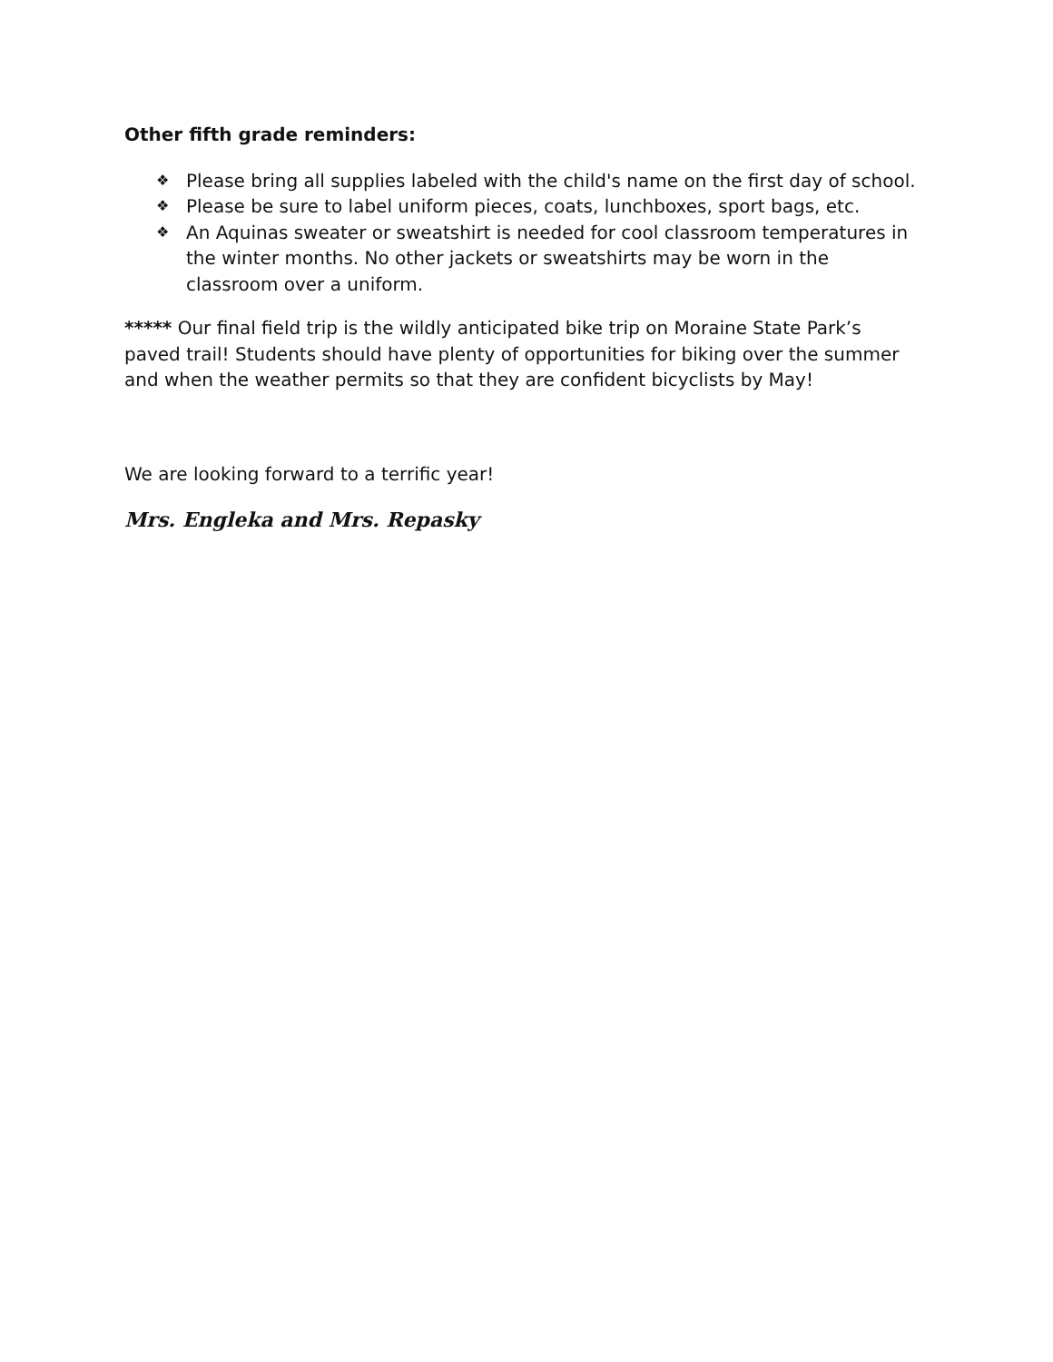Other fifth grade reminders:
❖ Please bring all supplies labeled with the child's name on the first day of school.
❖ Please be sure to label uniform pieces, coats, lunchboxes, sport bags, etc.
❖ An Aquinas sweater or sweatshirt is needed for cool classroom temperatures in the winter months. No other jackets or sweatshirts may be worn in the classroom over a uniform.
***** Our final field trip is the wildly anticipated bike trip on Moraine State Park’s paved trail! Students should have plenty of opportunities for biking over the summer and when the weather permits so that they are confident bicyclists by May!
We are looking forward to a terrific year!
Mrs. Engleka and Mrs. Repasky